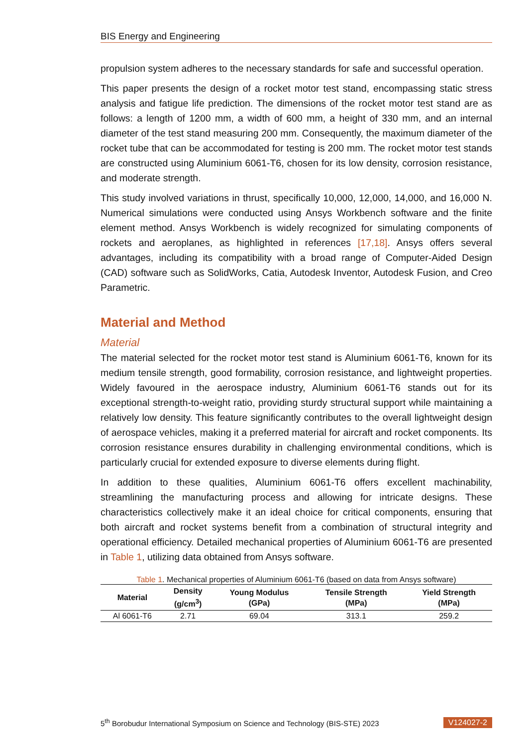BIS Energy and Engineering
propulsion system adheres to the necessary standards for safe and successful operation.
This paper presents the design of a rocket motor test stand, encompassing static stress analysis and fatigue life prediction. The dimensions of the rocket motor test stand are as follows: a length of 1200 mm, a width of 600 mm, a height of 330 mm, and an internal diameter of the test stand measuring 200 mm. Consequently, the maximum diameter of the rocket tube that can be accommodated for testing is 200 mm. The rocket motor test stands are constructed using Aluminium 6061-T6, chosen for its low density, corrosion resistance, and moderate strength.
This study involved variations in thrust, specifically 10,000, 12,000, 14,000, and 16,000 N. Numerical simulations were conducted using Ansys Workbench software and the finite element method. Ansys Workbench is widely recognized for simulating components of rockets and aeroplanes, as highlighted in references [17,18]. Ansys offers several advantages, including its compatibility with a broad range of Computer-Aided Design (CAD) software such as SolidWorks, Catia, Autodesk Inventor, Autodesk Fusion, and Creo Parametric.
Material and Method
Material
The material selected for the rocket motor test stand is Aluminium 6061-T6, known for its medium tensile strength, good formability, corrosion resistance, and lightweight properties. Widely favoured in the aerospace industry, Aluminium 6061-T6 stands out for its exceptional strength-to-weight ratio, providing sturdy structural support while maintaining a relatively low density. This feature significantly contributes to the overall lightweight design of aerospace vehicles, making it a preferred material for aircraft and rocket components. Its corrosion resistance ensures durability in challenging environmental conditions, which is particularly crucial for extended exposure to diverse elements during flight.
In addition to these qualities, Aluminium 6061-T6 offers excellent machinability, streamlining the manufacturing process and allowing for intricate designs. These characteristics collectively make it an ideal choice for critical components, ensuring that both aircraft and rocket systems benefit from a combination of structural integrity and operational efficiency. Detailed mechanical properties of Aluminium 6061-T6 are presented in Table 1, utilizing data obtained from Ansys software.
Table 1. Mechanical properties of Aluminium 6061-T6 (based on data from Ansys software)
| Material | Density (g/cm<sup>3</sup>) | Young Modulus (GPa) | Tensile Strength (MPa) | Yield Strength (MPa) |
| --- | --- | --- | --- | --- |
| Al 6061-T6 | 2.71 | 69.04 | 313.1 | 259.2 |
5<sup>th</sup> Borobudur International Symposium on Science and Technology (BIS-STE) 2023 V124027-2